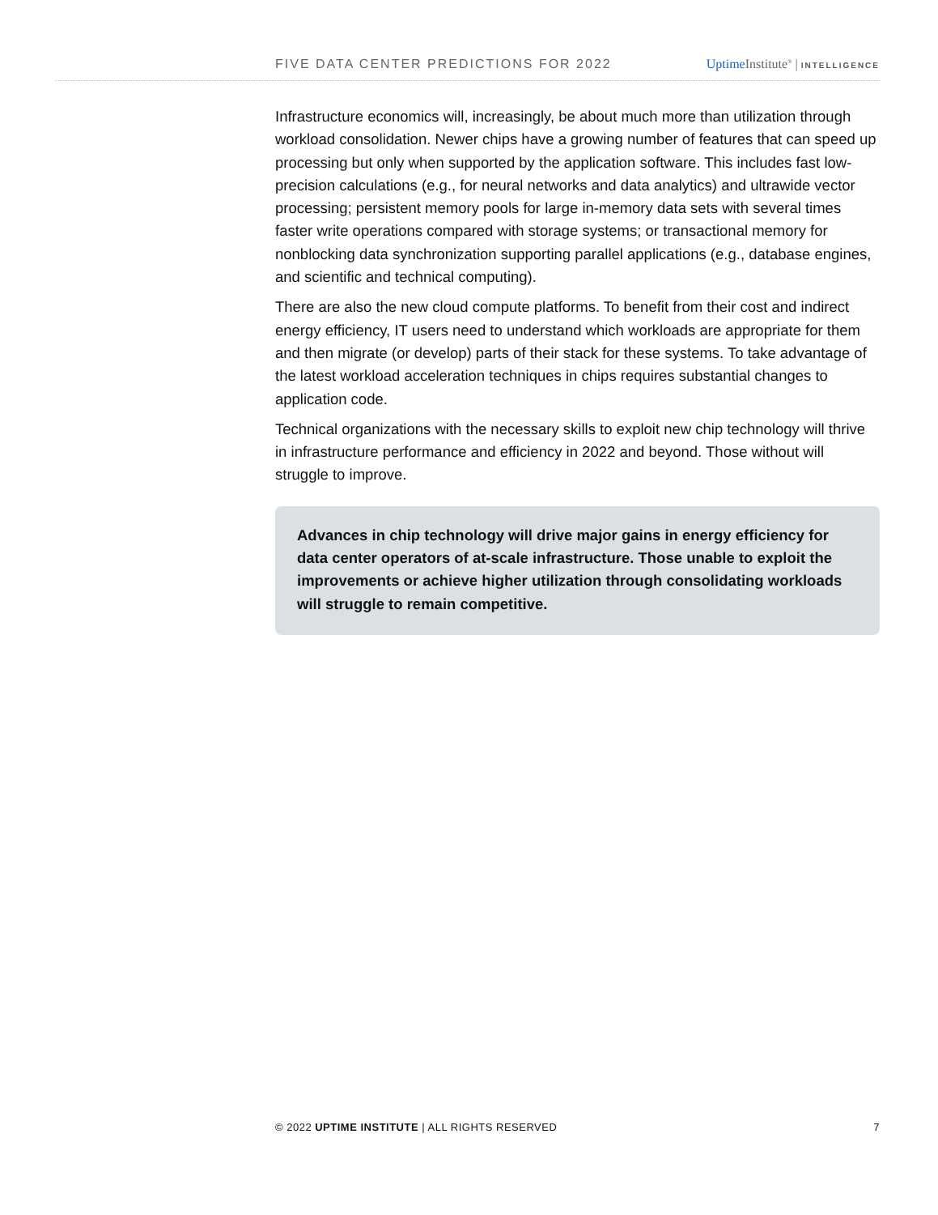FIVE DATA CENTER PREDICTIONS FOR 2022
Uptime Institute<sup>®</sup> | INTELLIGENCE
Infrastructure economics will, increasingly, be about much more than utilization through workload consolidation. Newer chips have a growing number of features that can speed up processing but only when supported by the application software. This includes fast low-precision calculations (e.g., for neural networks and data analytics) and ultrawide vector processing; persistent memory pools for large in-memory data sets with several times faster write operations compared with storage systems; or transactional memory for nonblocking data synchronization supporting parallel applications (e.g., database engines, and scientific and technical computing).
There are also the new cloud compute platforms. To benefit from their cost and indirect energy efficiency, IT users need to understand which workloads are appropriate for them and then migrate (or develop) parts of their stack for these systems. To take advantage of the latest workload acceleration techniques in chips requires substantial changes to application code.
Technical organizations with the necessary skills to exploit new chip technology will thrive in infrastructure performance and efficiency in 2022 and beyond. Those without will struggle to improve.
Advances in chip technology will drive major gains in energy efficiency for data center operators of at-scale infrastructure. Those unable to exploit the improvements or achieve higher utilization through consolidating workloads will struggle to remain competitive.
© 2022 UPTIME INSTITUTE | ALL RIGHTS RESERVED
7